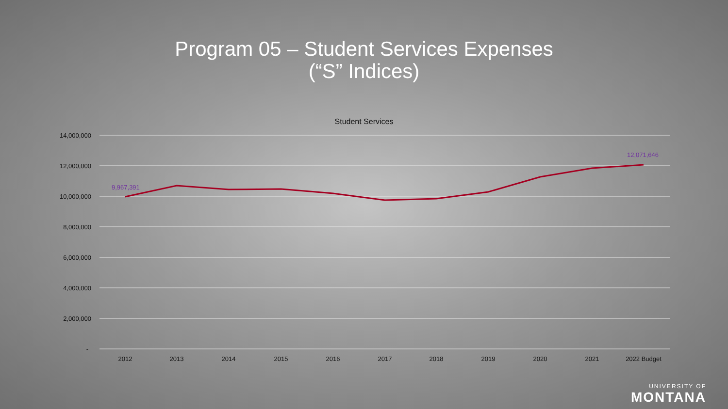Program 05 – Student Services Expenses
(“S” Indices)
Student Services
14,000,000
12,000,000
10,000,000
8,000,000
6,000,000
4,000,000
2,000,000
-
2012
2013
2014
2015
2016
2017
2018
2019
2020
2021
2022 Budget
9,967,391
12,071,646
UNIVERSITY OF
MONTANA